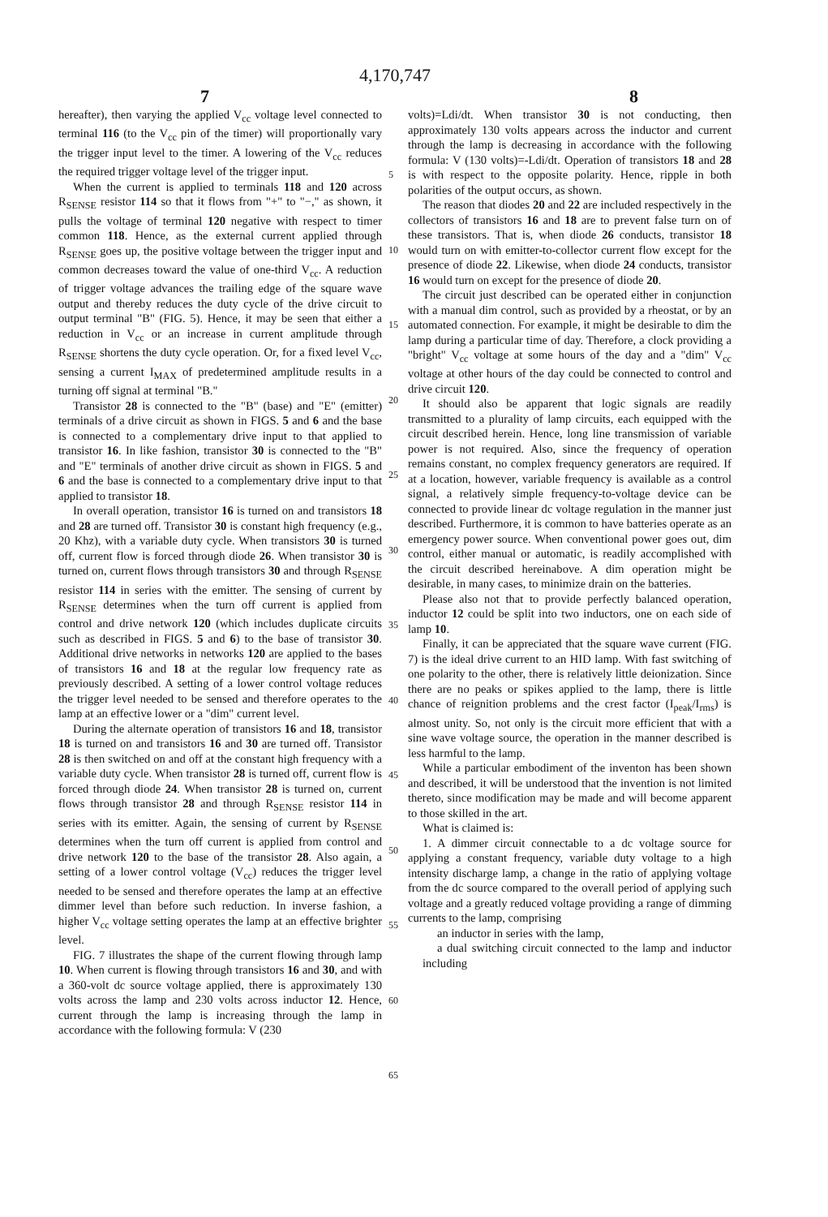4,170,747
7 8
hereafter), then varying the applied V<sub>cc</sub> voltage level connected to terminal 116 (to the V<sub>cc</sub> pin of the timer) will proportionally vary the trigger input level to the timer. A lowering of the V<sub>cc</sub> reduces the required trigger voltage level of the trigger input.
When the current is applied to terminals 118 and 120 across R<sub>SENSE</sub> resistor 114 so that it flows from "+" to "−," as shown, it pulls the voltage of terminal 120 negative with respect to timer common 118. Hence, as the external current applied through R<sub>SENSE</sub> goes up, the positive voltage between the trigger input and common decreases toward the value of one-third V<sub>cc</sub>. A reduction of trigger voltage advances the trailing edge of the square wave output and thereby reduces the duty cycle of the drive circuit to output terminal "B" (FIG. 5). Hence, it may be seen that either a reduction in V<sub>cc</sub> or an increase in current amplitude through R<sub>SENSE</sub> shortens the duty cycle operation. Or, for a fixed level V<sub>cc</sub>, sensing a current I<sub>MAX</sub> of predetermined amplitude results in a turning off signal at terminal "B."
Transistor 28 is connected to the "B" (base) and "E" (emitter) terminals of a drive circuit as shown in FIGS. 5 and 6 and the base is connected to a complementary drive input to that applied to transistor 16. In like fashion, transistor 30 is connected to the "B" and "E" terminals of another drive circuit as shown in FIGS. 5 and 6 and the base is connected to a complementary drive input to that applied to transistor 18.
In overall operation, transistor 16 is turned on and transistors 18 and 28 are turned off. Transistor 30 is constant high frequency (e.g., 20 Khz), with a variable duty cycle. When transistors 30 is turned off, current flow is forced through diode 26. When transistor 30 is turned on, current flows through transistors 30 and through R<sub>SENSE</sub> resistor 114 in series with the emitter. The sensing of current by R<sub>SENSE</sub> determines when the turn off current is applied from control and drive network 120 (which includes duplicate circuits such as described in FIGS. 5 and 6) to the base of transistor 30. Additional drive networks in networks 120 are applied to the bases of transistors 16 and 18 at the regular low frequency rate as previously described. A setting of a lower control voltage reduces the trigger level needed to be sensed and therefore operates to the lamp at an effective lower or a "dim" current level.
During the alternate operation of transistors 16 and 18, transistor 18 is turned on and transistors 16 and 30 are turned off. Transistor 28 is then switched on and off at the constant high frequency with a variable duty cycle. When transistor 28 is turned off, current flow is forced through diode 24. When transistor 28 is turned on, current flows through transistor 28 and through R<sub>SENSE</sub> resistor 114 in series with its emitter. Again, the sensing of current by R<sub>SENSE</sub> determines when the turn off current is applied from control and drive network 120 to the base of the transistor 28. Also again, a setting of a lower control voltage (V<sub>cc</sub>) reduces the trigger level needed to be sensed and therefore operates the lamp at an effective dimmer level than before such reduction. In inverse fashion, a higher V<sub>cc</sub> voltage setting operates the lamp at an effective brighter level.
FIG. 7 illustrates the shape of the current flowing through lamp 10. When current is flowing through transistors 16 and 30, and with a 360-volt dc source voltage applied, there is approximately 130 volts across the lamp and 230 volts across inductor 12. Hence, current through the lamp is increasing through the lamp in accordance with the following formula: V (230
5
10
15
20
25
30
35
40
45
50
55
60
65
volts)=Ldi/dt. When transistor 30 is not conducting, then approximately 130 volts appears across the inductor and current through the lamp is decreasing in accordance with the following formula: V (130 volts)=-Ldi/dt. Operation of transistors 18 and 28 is with respect to the opposite polarity. Hence, ripple in both polarities of the output occurs, as shown.
The reason that diodes 20 and 22 are included respectively in the collectors of transistors 16 and 18 are to prevent false turn on of these transistors. That is, when diode 26 conducts, transistor 18 would turn on with emitter-to-collector current flow except for the presence of diode 22. Likewise, when diode 24 conducts, transistor 16 would turn on except for the presence of diode 20.
The circuit just described can be operated either in conjunction with a manual dim control, such as provided by a rheostat, or by an automated connection. For example, it might be desirable to dim the lamp during a particular time of day. Therefore, a clock providing a "bright" V<sub>cc</sub> voltage at some hours of the day and a "dim" V<sub>cc</sub> voltage at other hours of the day could be connected to control and drive circuit 120.
It should also be apparent that logic signals are readily transmitted to a plurality of lamp circuits, each equipped with the circuit described herein. Hence, long line transmission of variable power is not required. Also, since the frequency of operation remains constant, no complex frequency generators are required. If at a location, however, variable frequency is available as a control signal, a relatively simple frequency-to-voltage device can be connected to provide linear dc voltage regulation in the manner just described. Furthermore, it is common to have batteries operate as an emergency power source. When conventional power goes out, dim control, either manual or automatic, is readily accomplished with the circuit described hereinabove. A dim operation might be desirable, in many cases, to minimize drain on the batteries.
Please also not that to provide perfectly balanced operation, inductor 12 could be split into two inductors, one on each side of lamp 10.
Finally, it can be appreciated that the square wave current (FIG. 7) is the ideal drive current to an HID lamp. With fast switching of one polarity to the other, there is relatively little deionization. Since there are no peaks or spikes applied to the lamp, there is little chance of reignition problems and the crest factor (I<sub>peak</sub>/I<sub>rms</sub>) is almost unity. So, not only is the circuit more efficient that with a sine wave voltage source, the operation in the manner described is less harmful to the lamp.
While a particular embodiment of the inventon has been shown and described, it will be understood that the invention is not limited thereto, since modification may be made and will become apparent to those skilled in the art.
What is claimed is:
1. A dimmer circuit connectable to a dc voltage source for applying a constant frequency, variable duty voltage to a high intensity discharge lamp, a change in the ratio of applying voltage from the dc source compared to the overall period of applying such voltage and a greatly reduced voltage providing a range of dimming currents to the lamp, comprising
an inductor in series with the lamp,
a dual switching circuit connected to the lamp and inductor including